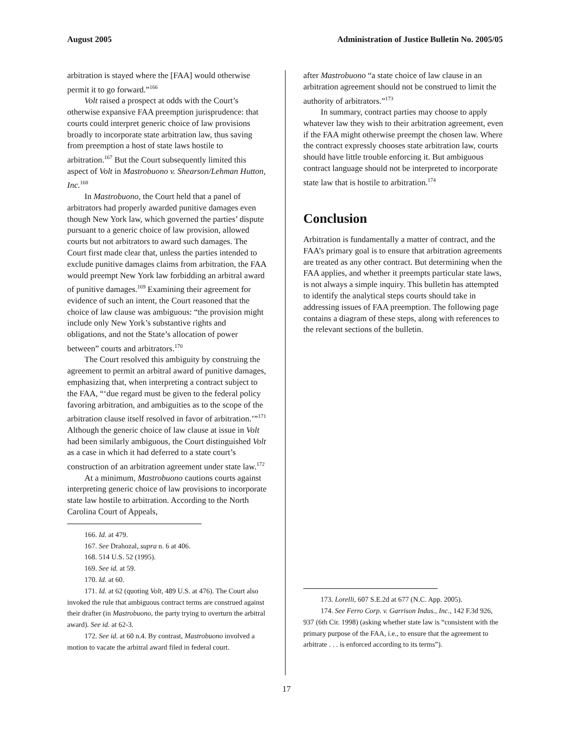August 2005 Administration of Justice Bulletin No. 2005/05
arbitration is stayed where the [FAA] would otherwise permit it to go forward.”<sup>166</sup>
Volt raised a prospect at odds with the Court’s otherwise expansive FAA preemption jurisprudence: that courts could interpret generic choice of law provisions broadly to incorporate state arbitration law, thus saving from preemption a host of state laws hostile to arbitration.<sup>167</sup> But the Court subsequently limited this aspect of Volt in Mastrobuono v. Shearson/Lehman Hutton, Inc.<sup>168</sup>
In Mastrobuono, the Court held that a panel of arbitrators had properly awarded punitive damages even though New York law, which governed the parties’ dispute pursuant to a generic choice of law provision, allowed courts but not arbitrators to award such damages. The Court first made clear that, unless the parties intended to exclude punitive damages claims from arbitration, the FAA would preempt New York law forbidding an arbitral award of punitive damages.<sup>169</sup> Examining their agreement for evidence of such an intent, the Court reasoned that the choice of law clause was ambiguous: “the provision might include only New York’s substantive rights and obligations, and not the State’s allocation of power between” courts and arbitrators.<sup>170</sup>
The Court resolved this ambiguity by construing the agreement to permit an arbitral award of punitive damages, emphasizing that, when interpreting a contract subject to the FAA, “‘due regard must be given to the federal policy favoring arbitration, and ambiguities as to the scope of the arbitration clause itself resolved in favor of arbitration.’”<sup>171</sup> Although the generic choice of law clause at issue in Volt had been similarly ambiguous, the Court distinguished Volt as a case in which it had deferred to a state court’s construction of an arbitration agreement under state law.<sup>172</sup>
At a minimum, Mastrobuono cautions courts against interpreting generic choice of law provisions to incorporate state law hostile to arbitration. According to the North Carolina Court of Appeals,
166. Id. at 479.
167. See Drahozal, supra n. 6 at 406.
168. 514 U.S. 52 (1995).
169. See id. at 59.
170. Id. at 60.
171. Id. at 62 (quoting Volt, 489 U.S. at 476). The Court also invoked the rule that ambiguous contract terms are construed against their drafter (in Mastrobuono, the party trying to overturn the arbitral award). See id. at 62-3.
172. See id. at 60 n.4. By contrast, Mastrobuono involved a motion to vacate the arbitral award filed in federal court.
after Mastrobuono “a state choice of law clause in an arbitration agreement should not be construed to limit the authority of arbitrators.”<sup>173</sup>
In summary, contract parties may choose to apply whatever law they wish to their arbitration agreement, even if the FAA might otherwise preempt the chosen law. Where the contract expressly chooses state arbitration law, courts should have little trouble enforcing it. But ambiguous contract language should not be interpreted to incorporate state law that is hostile to arbitration.<sup>174</sup>
Conclusion
Arbitration is fundamentally a matter of contract, and the FAA’s primary goal is to ensure that arbitration agreements are treated as any other contract. But determining when the FAA applies, and whether it preempts particular state laws, is not always a simple inquiry. This bulletin has attempted to identify the analytical steps courts should take in addressing issues of FAA preemption. The following page contains a diagram of these steps, along with references to the relevant sections of the bulletin.
173. Lorelli, 607 S.E.2d at 677 (N.C. App. 2005).
174. See Ferro Corp. v. Garrison Indus., Inc., 142 F.3d 926, 937 (6th Cir. 1998) (asking whether state law is “consistent with the primary purpose of the FAA, i.e., to ensure that the agreement to arbitrate . . . is enforced according to its terms”).
17